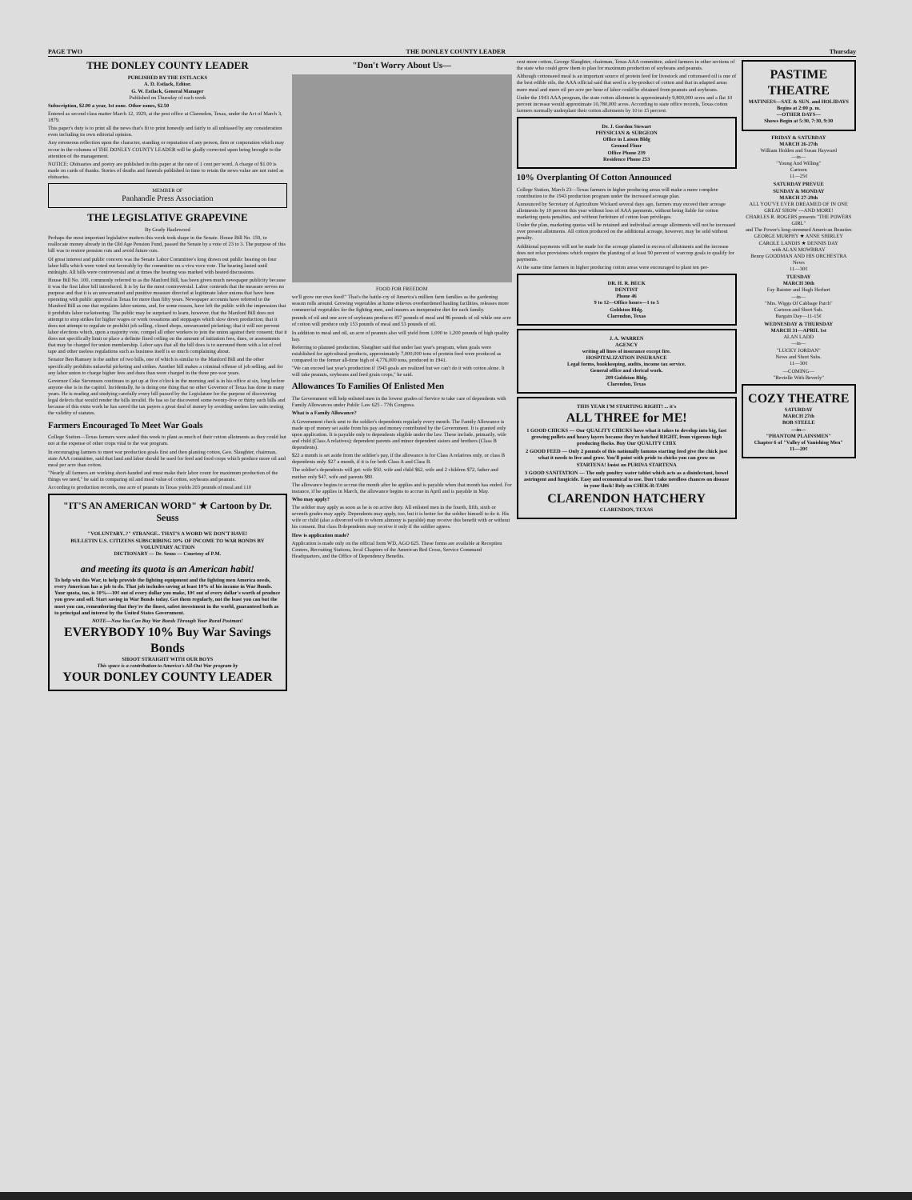PAGE TWO THE DONLEY COUNTY LEADER Thursday
THE DONLEY COUNTY LEADER
PUBLISHED BY THE ESTLACKS
A. D. Estlack, Editor.
G. W. Estlack, General Manager
Published on Thursday of each week
Subscription, $2.00 a year, 1st zone. Other zones, $2.50
Entered as second class matter March 12, 1929, at the post office at Clarendon, Texas, under the Act of March 3, 1879.
This paper's duty is to print all the news that's fit to print honestly and fairly to all unbiased by any consideration even including its own editorial opinion.
Any erroneous reflection upon the character, standing or reputation of any person, firm or corporation which may occur in the columns of THE DONLEY COUNTY LEADER will be gladly corrected upon being brought to the attention of the management.
NOTICE: Obituaries and poetry are published in this paper at the rate of 1 cent per word. A charge of $1.00 is made on cards of thanks. Stories of deaths and funerals published in time to retain the news value are not rated as obituaries.
MEMBER OF
Panhandle Press Association
THE LEGISLATIVE GRAPEVINE
By Grady Hazlewood
Perhaps the most important legislative matters this week took shape in the Senate. House Bill No. 159, to reallocate money already in the Old Age Pension Fund, passed the Senate by a vote of 23 to 3. The purpose of this bill was to restore pension cuts and avoid future cuts.
Of great interest and public concern was the Senate Labor Committee's long drawn out public hearing on four labor bills which were voted out favorably by the committee on a viva voce vote. The hearing lasted until midnight. All bills were controversial and at times the hearing was marked with heated discussions.
House Bill No. 100, commonly referred to as the Manford Bill, has been given much newspaper publicity because it was the first labor bill introduced. It is by far the most controversial. Labor contends that the measure serves no purpose and that it is an unwarranted and punitive measure directed at legitimate labor unions that have been operating with public approval in Texas for more than fifty years. Newspaper accounts have referred to the Manford Bill as one that regulates labor unions, and, for some reason, have left the public with the impression that it prohibits labor racketeering. The public may be surprised to learn, however, that the Manford Bill does not attempt to stop strikes for higher wages or work cessations and stoppages which slow down production; that it does not attempt to regulate or prohibit job selling, closed shops, unwarranted picketing; that it will not prevent labor elections which, upon a majority vote, compel all other workers to join the union against their consent; that it does not specifically limit or place a definite fixed ceiling on the amount of initiation fees, dues, or assessments that may be charged for union membership. Labor says that all the bill does is to surround them with a lot of red tape and other useless regulations such as business itself is so much complaining about.
Senator Ben Ramsey is the author of two bills, one of which is similar to the Manford Bill and the other specifically prohibits unlawful picketing and strikes. Another bill makes a criminal offense of job selling, and for any labor union to charge higher fees and dues than were charged in the three pre-war years.
Governor Coke Stevenson continues to get up at five o'clock in the morning and is in his office at six, long before anyone else is in the capitol. Incidentally, he is doing one thing that no other Governor of Texas has done in many years. He is reading and studying carefully every bill passed by the Legislature for the purpose of discovering legal defects that would render the bills invalid. He has so far discovered some twenty-five or thirty such bills and because of this extra work he has saved the tax payers a great deal of money by avoiding useless law suits testing the validity of statutes.
Farmers Encouraged To Meet War Goals
College Station—Texas farmers were asked this week to plant as much of their cotton allotments as they could but not at the expense of other crops vital to the war program.
In encouraging farmers to meet war production goals first and then planting cotton, Geo. Slaughter, chairman, state AAA committee, said that land and labor should be used for feed and food crops which produce more oil and meal per acre than cotton.
"Nearly all farmers are working short-handed and must make their labor count for maximum production of the things we need," he said in comparing oil and meal value of cotton, soybeans and peanuts.
According to production records, one acre of peanuts in Texas yields 203 pounds of meal and 110
"IT'S AN AMERICAN WORD" ★ Cartoon by Dr. Seuss
"VOLUNTARY..?" STRANGE.. THAT'S A WORD WE DON'T HAVE!
BULLETIN U.S. CITIZENS SUBSCRIBING 10% OF INCOME TO WAR BONDS BY VOLUNTARY ACTION
DICTIONARY — Dr. Seuss — Courtesy of P.M.
and meeting its quota is an American habit!
To help win this War, to help provide the fighting equipment and the fighting men America needs, every American has a job to do. That job includes saving at least 10% of his income in War Bonds. Your quota, too, is 10%—10¢ out of every dollar you make, 10¢ out of every dollar's worth of produce you grow and sell. Start saving in War Bonds today. Get them regularly, not the least you can but the most you can, remembering that they're the finest, safest investment in the world, guaranteed both as to principal and interest by the United States Government.
NOTE—Now You Can Buy War Bonds Through Your Rural Postman!
EVERYBODY 10% Buy War Savings Bonds
SHOOT STRAIGHT WITH OUR BOYS
This space is a contribution to America's All-Out War program by
YOUR DONLEY COUNTY LEADER
"Don't Worry About Us—
FOOD FOR FREEDOM
we'll grow our own food!" That's the battle-cry of America's million farm families as the gardening season rolls around. Growing vegetables at home relieves overburdened hauling facilities, releases more commercial vegetables for the fighting men, and insures an inexpensive diet for each family.
pounds of oil and one acre of soybeans produces 457 pounds of meal and 86 pounds of oil while one acre of cotton will produce only 153 pounds of meal and 53 pounds of oil.
In addition to meal and oil, an acre of peanuts also will yield from 1,000 to 1,200 pounds of high quality hay.
Referring to planned production, Slaughter said that under last year's program, when goals were established for agricultural products, approximately 7,000,000 tons of protein feed were produced as compared to the former all-time high of 4,776,000 tons, produced in 1941.
"We can exceed last year's production if 1943 goals are realized but we can't do it with cotton alone. It will take peanuts, soybeans and feed grain crops," he said.
Allowances To Families Of Enlisted Men
The Government will help enlisted men in the lowest grades of Service to take care of dependents with Family Allowances under Public Law 625 - 77th Congress.
What is a Family Allowance?
A Government check sent to the soldier's dependents regularly every month. The Family Allowance is made up of money set aside from his pay and money contributed by the Government. It is granted only upon application. It is payable only to dependents eligible under the law. These include, primarily, wife and child (Class A relatives); dependent parents and minor dependent sisters and brothers (Class B dependents).
$22 a month is set aside from the soldier's pay, if the allowance is for Class A relatives only, or class B dependents only. $27 a month, if it is for both Class A and Class B.
The soldier's dependents will get: wife $50, wife and child $62, wife and 2 children $72, father and mother only $47, wife and parents $80.
The allowance begins to accrue the month after he applies and is payable when that month has ended. For instance, if he applies in March, the allowance begins to accrue in April and is payable in May.
Who may apply?
The soldier may apply as soon as he is on active duty. All enlisted men in the fourth, fifth, sixth or seventh grades may apply. Dependents may apply, too, but it is better for the soldier himself to do it. His wife or child (also a divorced wife to whom alimony is payable) may receive this benefit with or without his consent. But class B dependents may receive it only if the soldier agrees.
How is application made?
Application is made only on the official form WD, AGO 625. These forms are available at Reception Centers, Recruiting Stations, local Chapters of the American Red Cross, Service Command Headquarters, and the Office of Dependency Benefits.
cent more cotton, George Slaughter, chairman, Texas AAA committee, asked farmers in other sections of the state who could grow them to plan for maximum production of soybeans and peanuts.
Although cottonseed meal is an important source of protein feed for livestock and cottonseed oil is one of the best edible oils, the AAA official said that seed is a by-product of cotton and that in adapted areas more meal and more oil per acre per hour of labor could be obtained from peanuts and soybeans.
Under the 1943 AAA program, the state cotton allotment is approximately 9,800,000 acres and a flat 10 percent increase would approximate 10,780,000 acres. According to state office records, Texas cotton farmers normally underplant their cotton allotments by 10 to 15 percent.
Dr. J. Gordon Stewart
PHYSICIAN & SURGEON
Office in Latson Bldg
Ground Floor
Office Phone 239
Residence Phone 253
10% Overplanting Of Cotton Announced
College Station, March 23—Texas farmers in higher producing areas will make a more complete contribution to the 1943 production program under the increased acreage plan.
Announced by Secretary of Agriculture Wickard several days ago, farmers may exceed their acreage allotments by 10 percent this year without loss of AAA payments, without being liable for cotton marketing quota penalties, and without forfeiture of cotton loan privileges.
Under the plan, marketing quotas will be retained and individual acreage allotments will not be increased over present allotments. All cotton produced on the additional acreage, however, may be sold without penalty.
Additional payments will not be made for the acreage planted in excess of allotments and the increase does not relax provisions which require the planting of at least 90 percent of warcrop goals to qualify for payments.
At the same time farmers in higher producing cotton areas were encouraged to plant ten per-
DR. H. R. BECK
DENTIST
Phone 46
9 to 12—Office hours—1 to 5
Goldston Bldg.
Clarendon, Texas
J. A. WARREN
AGENCY
writing all lines of insurance except fire.
HOSPITALIZATION INSURANCE
Legal forms, bookkeeping, audits, income tax service.
General office and clerical work.
209 Goldston Bldg.
Clarendon, Texas
THIS YEAR I'M STARTING RIGHT! ... it's
ALL THREE for ME!
1 GOOD CHICKS — Our QUALITY CHICKS have what it takes to develop into big, fast growing pullets and heavy layers because they're hatched RIGHT, from vigorous high producing flocks. Buy Our QUALITY CHIX
2 GOOD FEED — Only 2 pounds of this nationally famous starting feed give the chick just what it needs to live and grow. You'll point with pride to chicks you can grow on STARTENA! Insist on PURINA STARTENA
3 GOOD SANITATION — The only poultry water tablet which acts as a disinfectant, bowel astringent and fungicide. Easy and economical to use. Don't take needless chances on disease in your flock! Rely on CHEK-R-TABS
CLARENDON HATCHERY
CLARENDON, TEXAS
PASTIME THEATRE
MATINEES—SAT. & SUN. and HOLIDAYS
Begins at 2:00 p. m.
—OTHER DAYS—
Shows Begin at 5:30, 7:30, 9:30
FRIDAY & SATURDAY
MARCH 26-27th
William Holden and Susan Hayward
—in—
"Young And Willing"
Cartoon
11—25¢
SATURDAY PREVUE
SUNDAY & MONDAY
MARCH 27-29th
ALL YOU'VE EVER DREAMED OF IN ONE GREAT SHOW ---AND MORE!
CHARLES R. ROGERS presents "THE POWERS GIRL"
and The Power's long-stemmed American Beauties
GEORGE MURPHY ★ ANNE SHIRLEY
CAROLE LANDIS ★ DENNIS DAY
with ALAN MOWBRAY
Benny GOODMAN AND HIS ORCHESTRA
News
11—30¢
TUESDAY
MARCH 30th
Fay Bainter and Hugh Herbert
—in—
"Mrs. Wiggs Of Cabbage Patch"
Cartoon and Short Sub.
Bargain Day—11-15¢
WEDNESDAY & THURSDAY
MARCH 31—APRIL 1st
ALAN LADD
—in—
"LUCKY JORDAN"
News and Short Subs.
11—30¢
—COMING—
"Revielle With Beverly"
COZY THEATRE
SATURDAY
MARCH 27th
BOB STEELE
—in—
"PHANTOM PLAINSMEN"
Chapter 6 of "Valley of Vanishing Men"
11—20¢